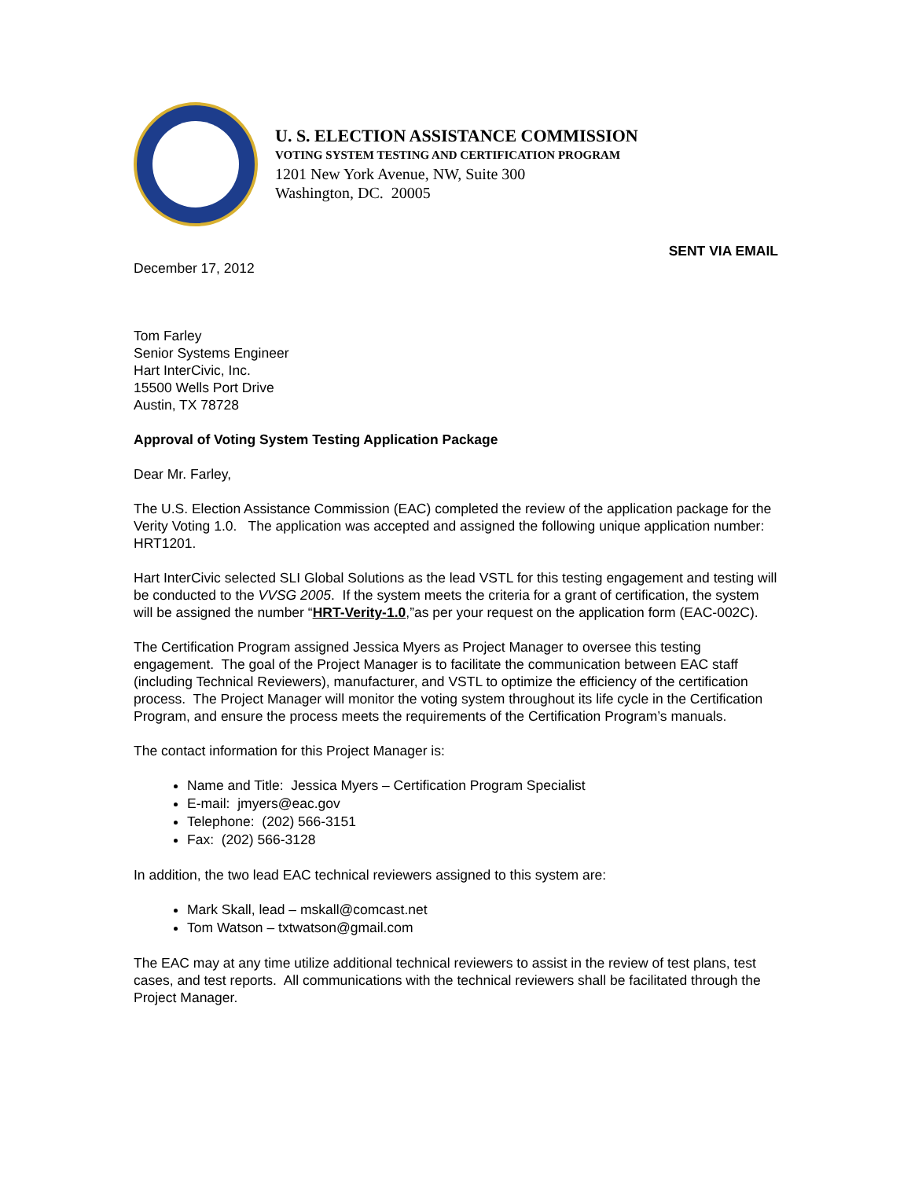U. S. ELECTION ASSISTANCE COMMISSION
VOTING SYSTEM TESTING AND CERTIFICATION PROGRAM
1201 New York Avenue, NW, Suite 300
Washington, DC. 20005
SENT VIA EMAIL
December 17, 2012
Tom Farley
Senior Systems Engineer
Hart InterCivic, Inc.
15500 Wells Port Drive
Austin, TX 78728
Approval of Voting System Testing Application Package
Dear Mr. Farley,
The U.S. Election Assistance Commission (EAC) completed the review of the application package for the Verity Voting 1.0. The application was accepted and assigned the following unique application number: HRT1201.
Hart InterCivic selected SLI Global Solutions as the lead VSTL for this testing engagement and testing will be conducted to the VVSG 2005. If the system meets the criteria for a grant of certification, the system will be assigned the number “HRT-Verity-1.0,”as per your request on the application form (EAC-002C).
The Certification Program assigned Jessica Myers as Project Manager to oversee this testing engagement. The goal of the Project Manager is to facilitate the communication between EAC staff (including Technical Reviewers), manufacturer, and VSTL to optimize the efficiency of the certification process. The Project Manager will monitor the voting system throughout its life cycle in the Certification Program, and ensure the process meets the requirements of the Certification Program’s manuals.
The contact information for this Project Manager is:
Name and Title: Jessica Myers – Certification Program Specialist
E-mail: jmyers@eac.gov
Telephone: (202) 566-3151
Fax: (202) 566-3128
In addition, the two lead EAC technical reviewers assigned to this system are:
Mark Skall, lead – mskall@comcast.net
Tom Watson – txtwatson@gmail.com
The EAC may at any time utilize additional technical reviewers to assist in the review of test plans, test cases, and test reports. All communications with the technical reviewers shall be facilitated through the Project Manager.